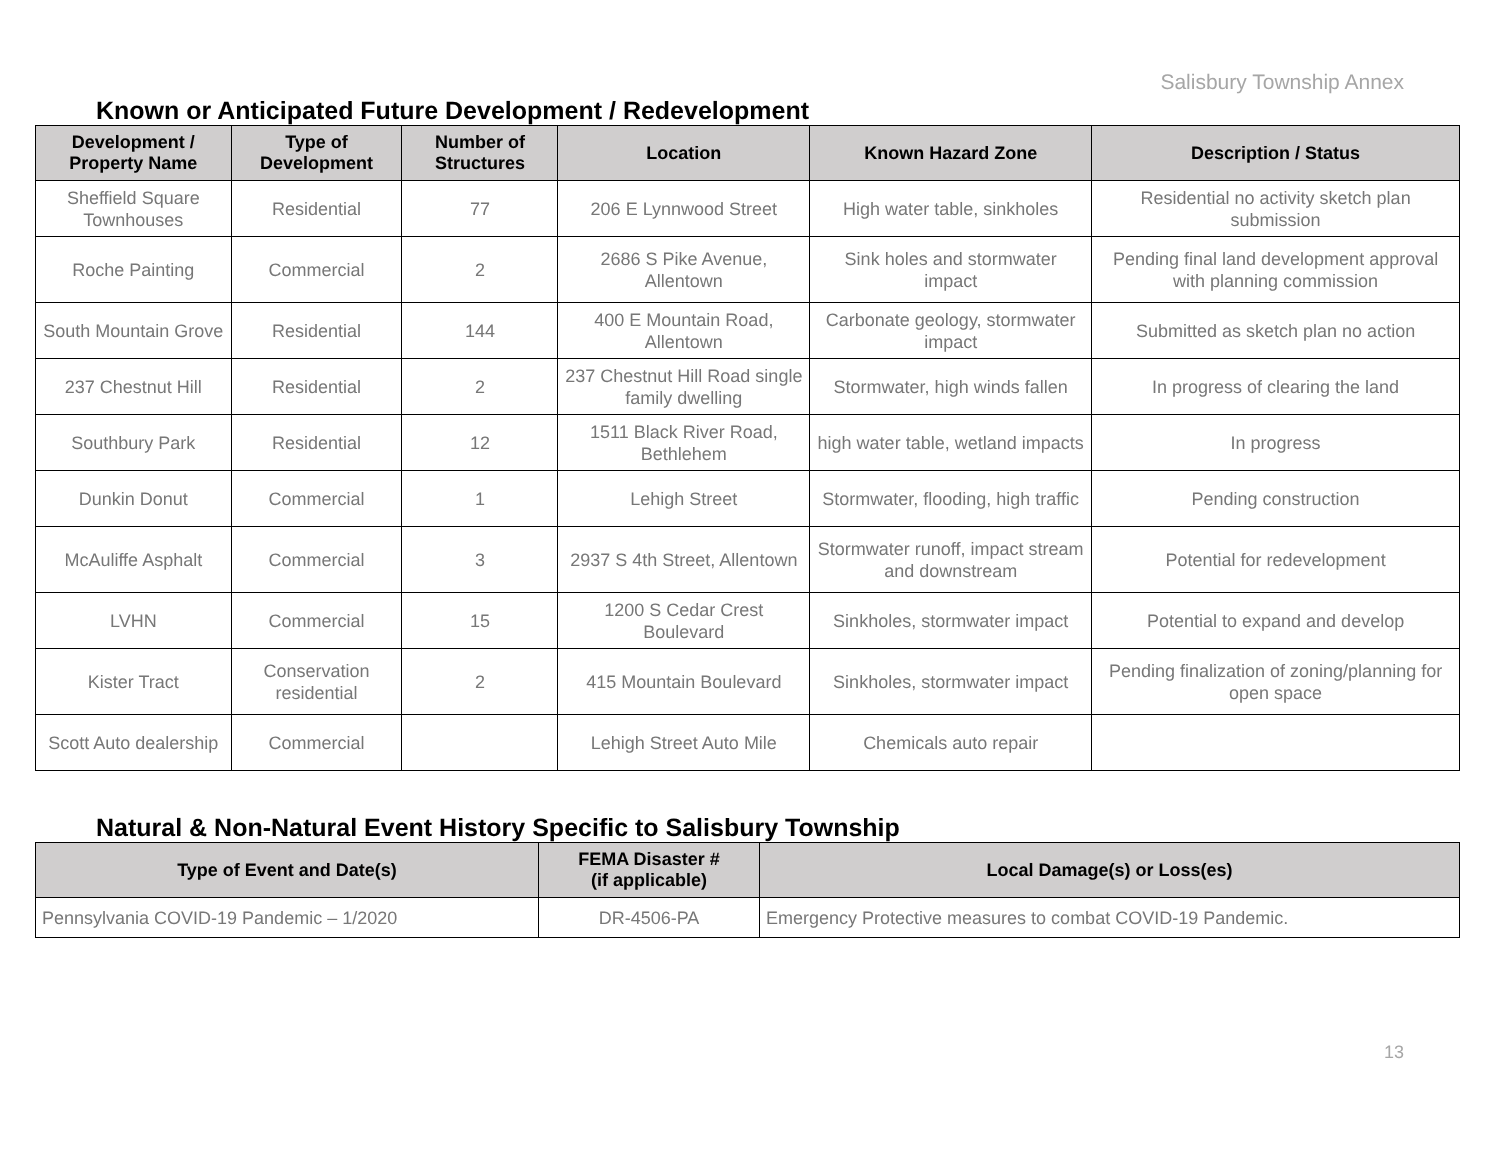Salisbury Township Annex
Known or Anticipated Future Development / Redevelopment
| Development / Property Name | Type of Development | Number of Structures | Location | Known Hazard Zone | Description / Status |
| --- | --- | --- | --- | --- | --- |
| Sheffield Square Townhouses | Residential | 77 | 206 E Lynnwood Street | High water table, sinkholes | Residential no activity sketch plan submission |
| Roche Painting | Commercial | 2 | 2686 S Pike Avenue, Allentown | Sink holes and stormwater impact | Pending final land development approval with planning commission |
| South Mountain Grove | Residential | 144 | 400 E Mountain Road, Allentown | Carbonate geology, stormwater impact | Submitted as sketch plan no action |
| 237 Chestnut Hill | Residential | 2 | 237 Chestnut Hill Road single family dwelling | Stormwater, high winds fallen | In progress of clearing the land |
| Southbury Park | Residential | 12 | 1511 Black River Road, Bethlehem | high water table, wetland impacts | In progress |
| Dunkin Donut | Commercial | 1 | Lehigh Street | Stormwater, flooding, high traffic | Pending construction |
| McAuliffe Asphalt | Commercial | 3 | 2937 S 4th Street, Allentown | Stormwater runoff, impact stream and downstream | Potential for redevelopment |
| LVHN | Commercial | 15 | 1200 S Cedar Crest Boulevard | Sinkholes, stormwater impact | Potential to expand and develop |
| Kister Tract | Conservation residential | 2 | 415 Mountain Boulevard | Sinkholes, stormwater impact | Pending finalization of zoning/planning for open space |
| Scott Auto dealership | Commercial | | Lehigh Street Auto Mile | Chemicals auto repair | |
Natural & Non-Natural Event History Specific to Salisbury Township
| Type of Event and Date(s) | FEMA Disaster # (if applicable) | Local Damage(s) or Loss(es) |
| --- | --- | --- |
| Pennsylvania COVID-19 Pandemic – 1/2020 | DR-4506-PA | Emergency Protective measures to combat COVID-19 Pandemic. |
13